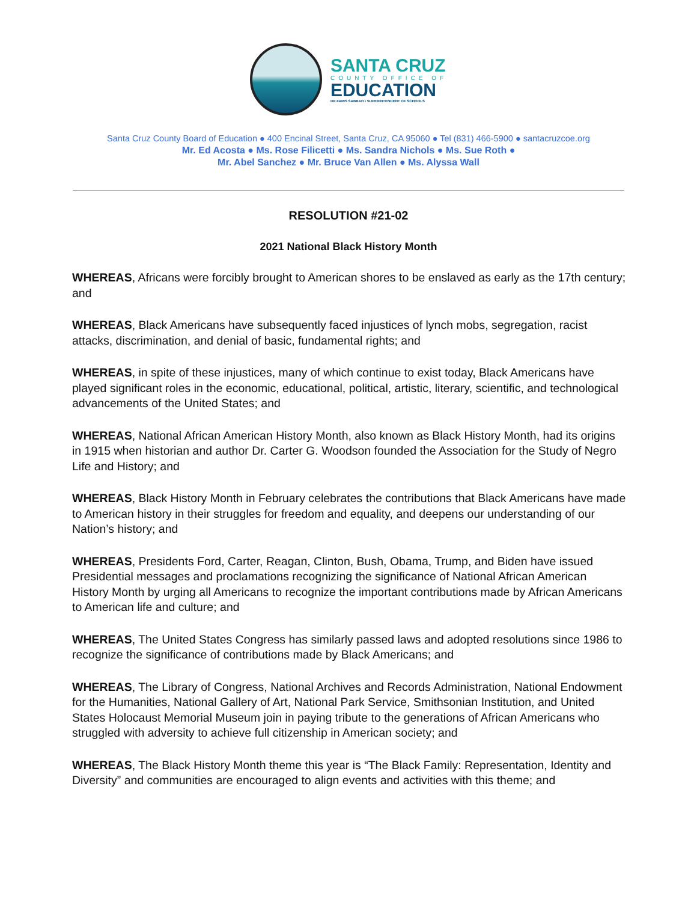SANTA CRUZ
COUNTY OFFICE OF
EDUCATION
DR.FARIS SABBAH • SUPERINTENDENT OF SCHOOLS
Santa Cruz County Board of Education ● 400 Encinal Street, Santa Cruz, CA 95060 ● Tel (831) 466-5900 ● santacruzcoe.org
Mr. Ed Acosta ● Ms. Rose Filicetti ● Ms. Sandra Nichols ● Ms. Sue Roth ●
Mr. Abel Sanchez ● Mr. Bruce Van Allen ● Ms. Alyssa Wall
RESOLUTION #21-02
2021 National Black History Month
WHEREAS, Africans were forcibly brought to American shores to be enslaved as early as the 17th century; and
WHEREAS, Black Americans have subsequently faced injustices of lynch mobs, segregation, racist attacks, discrimination, and denial of basic, fundamental rights; and
WHEREAS, in spite of these injustices, many of which continue to exist today, Black Americans have played significant roles in the economic, educational, political, artistic, literary, scientific, and technological advancements of the United States; and
WHEREAS, National African American History Month, also known as Black History Month, had its origins in 1915 when historian and author Dr. Carter G. Woodson founded the Association for the Study of Negro Life and History; and
WHEREAS, Black History Month in February celebrates the contributions that Black Americans have made to American history in their struggles for freedom and equality, and deepens our understanding of our Nation’s history; and
WHEREAS, Presidents Ford, Carter, Reagan, Clinton, Bush, Obama, Trump, and Biden have issued Presidential messages and proclamations recognizing the significance of National African American History Month by urging all Americans to recognize the important contributions made by African Americans to American life and culture; and
WHEREAS, The United States Congress has similarly passed laws and adopted resolutions since 1986 to recognize the significance of contributions made by Black Americans; and
WHEREAS, The Library of Congress, National Archives and Records Administration, National Endowment for the Humanities, National Gallery of Art, National Park Service, Smithsonian Institution, and United States Holocaust Memorial Museum join in paying tribute to the generations of African Americans who struggled with adversity to achieve full citizenship in American society; and
WHEREAS, The Black History Month theme this year is “The Black Family: Representation, Identity and Diversity” and communities are encouraged to align events and activities with this theme; and